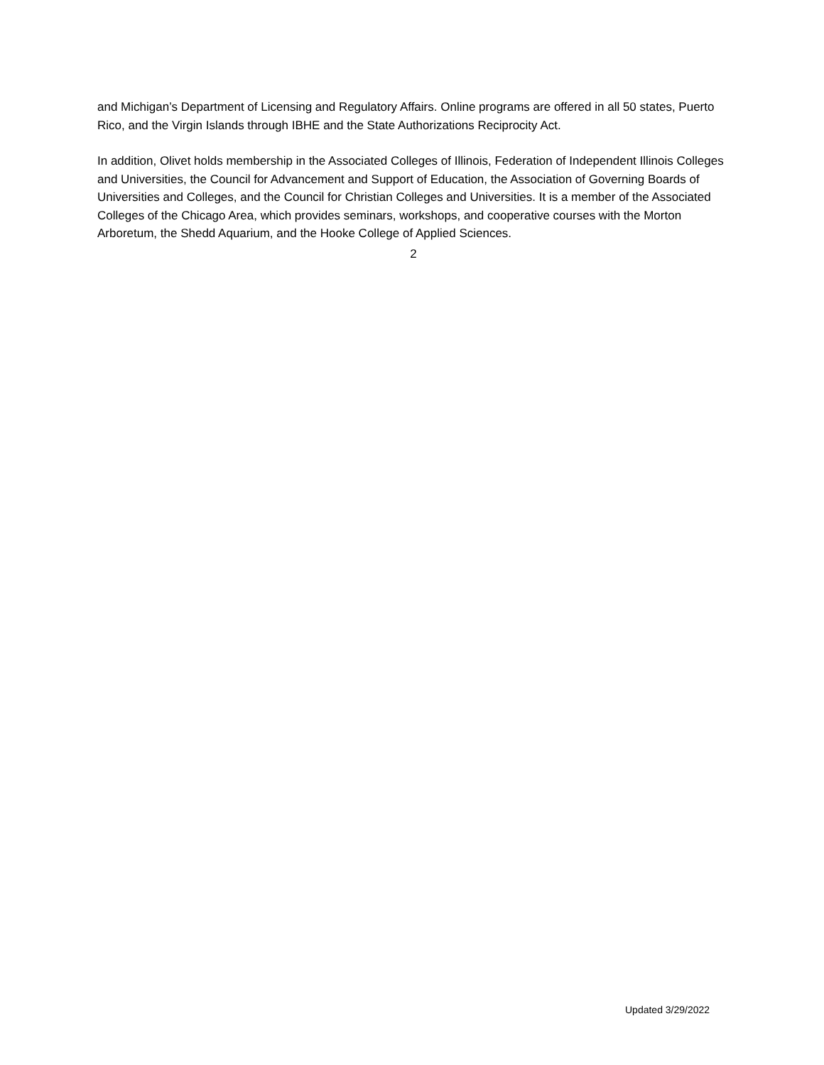and Michigan’s Department of Licensing and Regulatory Affairs. Online programs are offered in all 50 states, Puerto Rico, and the Virgin Islands through IBHE and the State Authorizations Reciprocity Act.
In addition, Olivet holds membership in the Associated Colleges of Illinois, Federation of Independent Illinois Colleges and Universities, the Council for Advancement and Support of Education, the Association of Governing Boards of Universities and Colleges, and the Council for Christian Colleges and Universities. It is a member of the Associated Colleges of the Chicago Area, which provides seminars, workshops, and cooperative courses with the Morton Arboretum, the Shedd Aquarium, and the Hooke College of Applied Sciences.
2
Updated 3/29/2022